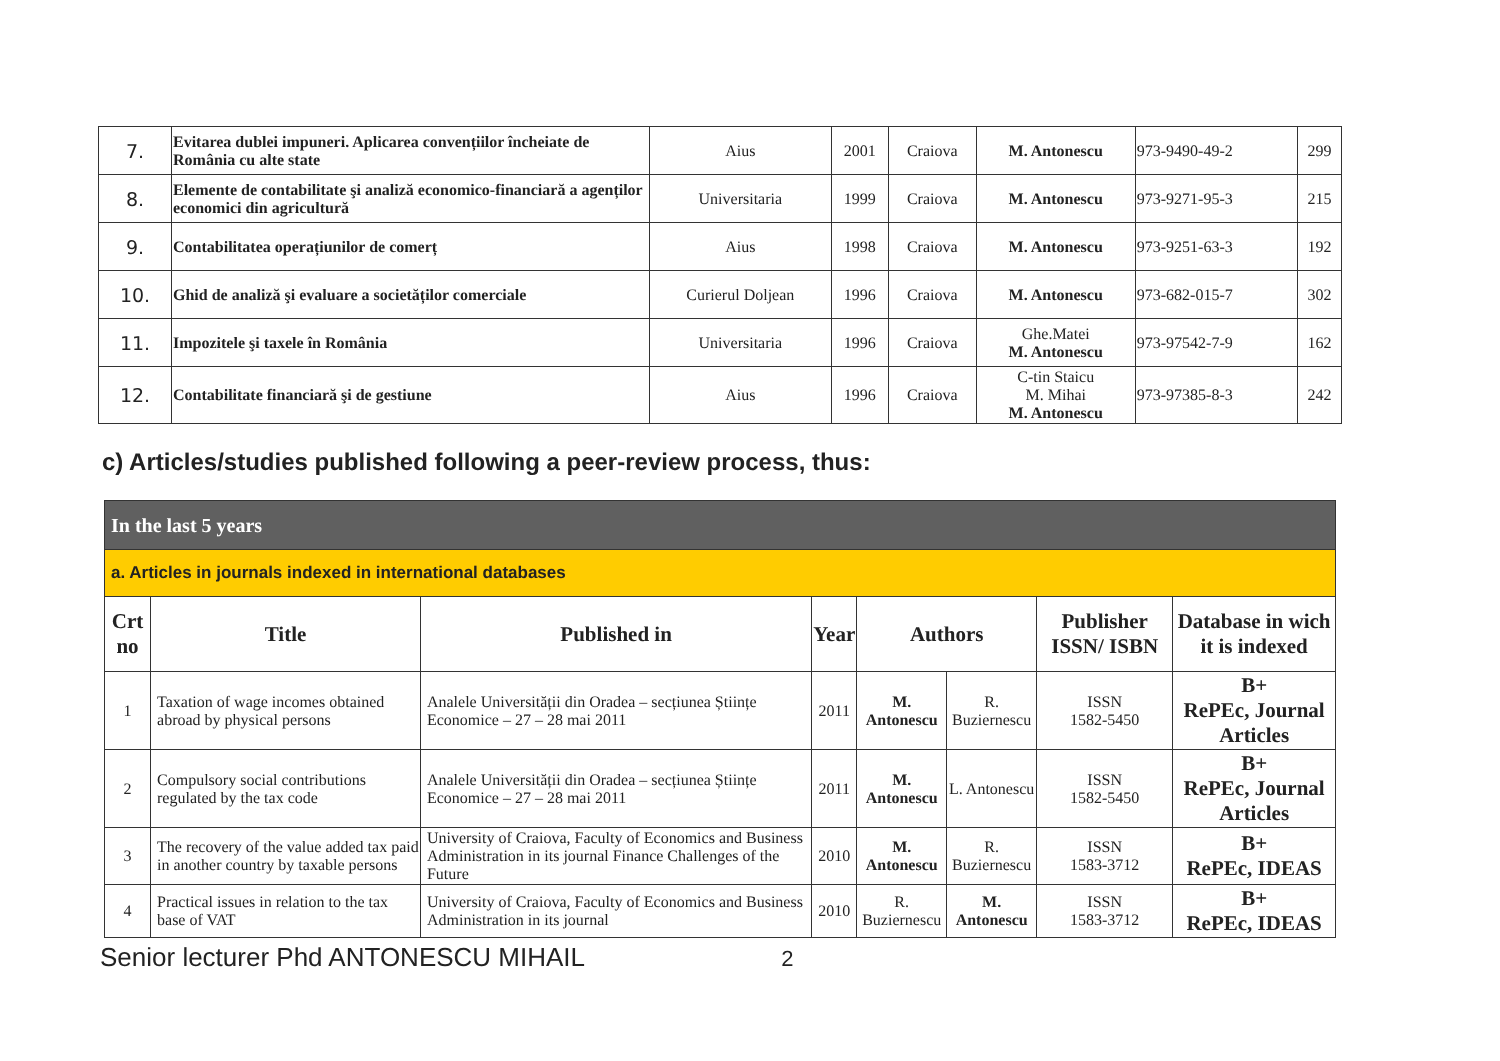| 7. | Evitarea dublei impuneri. Aplicarea convențiilor încheiate de România cu alte state | Aius | 2001 | Craiova | M. Antonescu | 973-9490-49-2 | 299 |
| 8. | Elemente de contabilitate şi analiză economico-financiară a agenților economici din agricultură | Universitaria | 1999 | Craiova | M. Antonescu | 973-9271-95-3 | 215 |
| 9. | Contabilitatea operațiunilor de comerț | Aius | 1998 | Craiova | M. Antonescu | 973-9251-63-3 | 192 |
| 10. | Ghid de analiză şi evaluare a societăților comerciale | Curierul Doljean | 1996 | Craiova | M. Antonescu | 973-682-015-7 | 302 |
| 11. | Impozitele şi taxele în România | Universitaria | 1996 | Craiova | Ghe.Matei M. Antonescu | 973-97542-7-9 | 162 |
| 12. | Contabilitate financiară şi de gestiune | Aius | 1996 | Craiova | C-tin Staicu M. Mihai M. Antonescu | 973-97385-8-3 | 242 |
c) Articles/studies published following a peer-review process, thus:
| In the last 5 years | | | | | | | |
| a. Articles in journals indexed in international databases | | | | | | | |
| Crt no | Title | Published in | Year | Authors | | Publisher ISSN/ ISBN | Database in wich it is indexed |
| 1 | Taxation of wage incomes obtained abroad by physical persons | Analele Universității din Oradea – secțiunea Științe Economice – 27 – 28 mai 2011 | 2011 | M. Antonescu | R. Buziernescu | ISSN 1582-5450 | B+ RePEc, Journal Articles |
| 2 | Compulsory social contributions regulated by the tax code | Analele Universității din Oradea – secțiunea Științe Economice – 27 – 28 mai 2011 | 2011 | M. Antonescu | L. Antonescu | ISSN 1582-5450 | B+ RePEc, Journal Articles |
| 3 | The recovery of the value added tax paid in another country by taxable persons | University of Craiova, Faculty of Economics and Business Administration in its journal Finance Challenges of the Future | 2010 | M. Antonescu | R. Buziernescu | ISSN 1583-3712 | B+ RePEc, IDEAS |
| 4 | Practical issues in relation to the tax base of VAT | University of Craiova, Faculty of Economics and Business Administration in its journal | 2010 | R. Buziernescu | M. Antonescu | ISSN 1583-3712 | B+ RePEc, IDEAS |
Senior lecturer Phd ANTONESCU MIHAIL 2